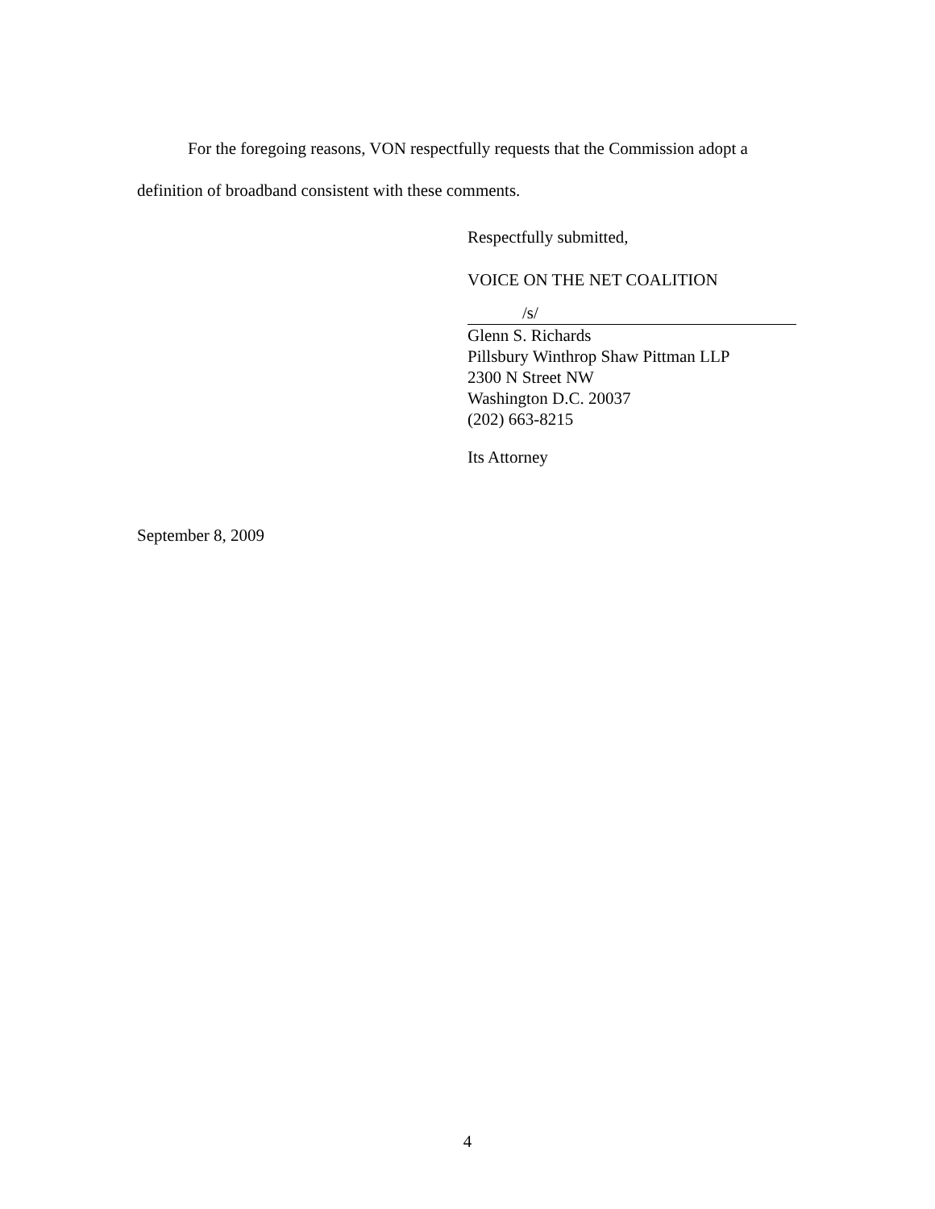For the foregoing reasons, VON respectfully requests that the Commission adopt a definition of broadband consistent with these comments.
Respectfully submitted,
VOICE ON THE NET COALITION
/s/
Glenn S. Richards
Pillsbury Winthrop Shaw Pittman LLP
2300 N Street NW
Washington D.C. 20037
(202) 663-8215
Its Attorney
September 8, 2009
4